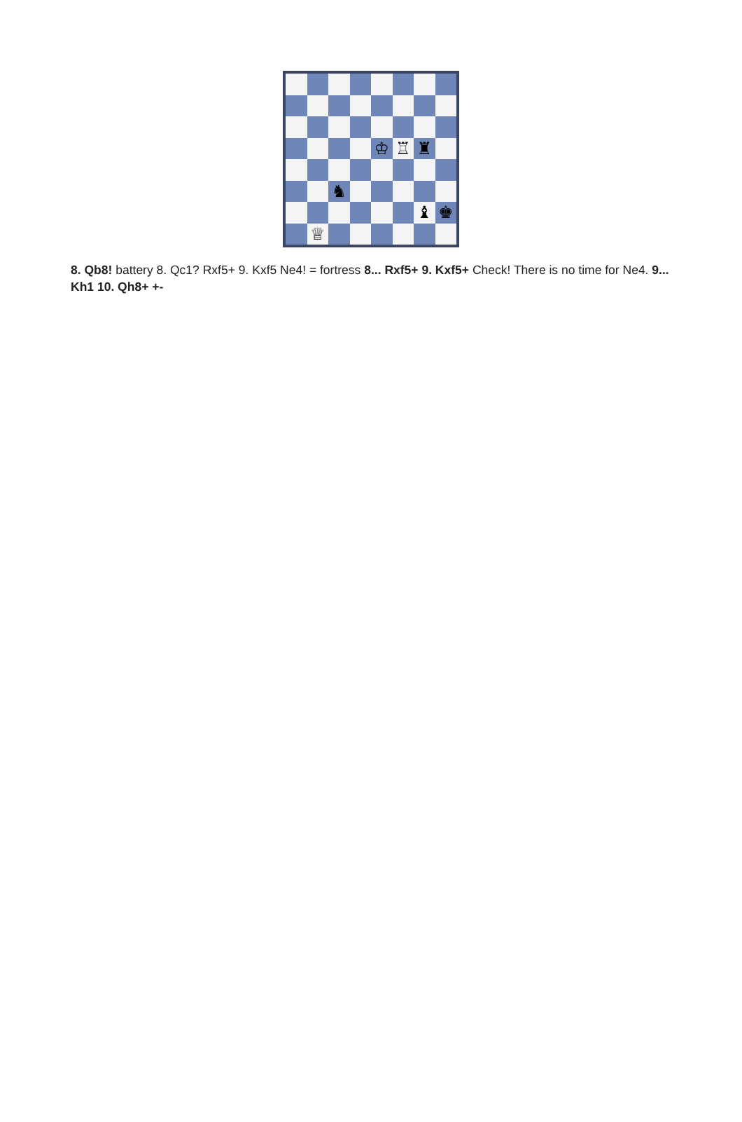♔
♖
♜
♞
♝
♚
♕
8. Qb8! battery 8. Qc1? Rxf5+ 9. Kxf5 Ne4! = fortress 8... Rxf5+ 9. Kxf5+ Check! There is no time for Ne4. 9... Kh1 10. Qh8+ +-